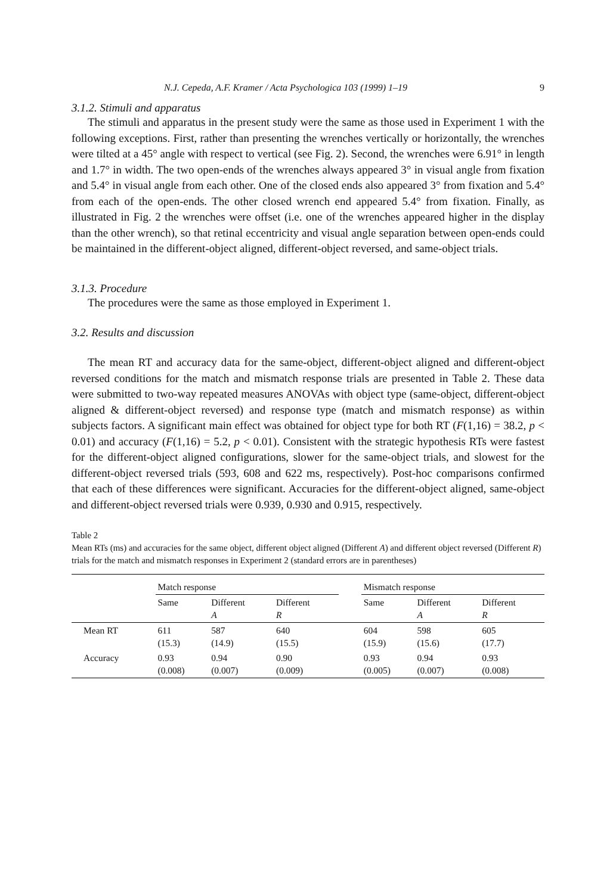N.J. Cepeda, A.F. Kramer / Acta Psychologica 103 (1999) 1–19 9
3.1.2. Stimuli and apparatus
The stimuli and apparatus in the present study were the same as those used in Experiment 1 with the following exceptions. First, rather than presenting the wrenches vertically or horizontally, the wrenches were tilted at a 45° angle with respect to vertical (see Fig. 2). Second, the wrenches were 6.91° in length and 1.7° in width. The two open-ends of the wrenches always appeared 3° in visual angle from fixation and 5.4° in visual angle from each other. One of the closed ends also appeared 3° from fixation and 5.4° from each of the open-ends. The other closed wrench end appeared 5.4° from fixation. Finally, as illustrated in Fig. 2 the wrenches were offset (i.e. one of the wrenches appeared higher in the display than the other wrench), so that retinal eccentricity and visual angle separation between open-ends could be maintained in the different-object aligned, different-object reversed, and same-object trials.
3.1.3. Procedure
The procedures were the same as those employed in Experiment 1.
3.2. Results and discussion
The mean RT and accuracy data for the same-object, different-object aligned and different-object reversed conditions for the match and mismatch response trials are presented in Table 2. These data were submitted to two-way repeated measures ANOVAs with object type (same-object, different-object aligned & different-object reversed) and response type (match and mismatch response) as within subjects factors. A significant main effect was obtained for object type for both RT (F(1,16) = 38.2, p < 0.01) and accuracy (F(1,16) = 5.2, p < 0.01). Consistent with the strategic hypothesis RTs were fastest for the different-object aligned configurations, slower for the same-object trials, and slowest for the different-object reversed trials (593, 608 and 622 ms, respectively). Post-hoc comparisons confirmed that each of these differences were significant. Accuracies for the different-object aligned, same-object and different-object reversed trials were 0.939, 0.930 and 0.915, respectively.
Table 2
Mean RTs (ms) and accuracies for the same object, different object aligned (Different A) and different object reversed (Different R) trials for the match and mismatch responses in Experiment 2 (standard errors are in parentheses)
| | Match response | | | | Mismatch response | | |
| --- | --- | --- | --- | --- | --- | --- | --- |
| | Same | Different A | Different R | | Same | Different A | Different R |
| Mean RT | 611 (15.3) | 587 (14.9) | 640 (15.5) | | 604 (15.9) | 598 (15.6) | 605 (17.7) |
| Accuracy | 0.93 (0.008) | 0.94 (0.007) | 0.90 (0.009) | | 0.93 (0.005) | 0.94 (0.007) | 0.93 (0.008) |